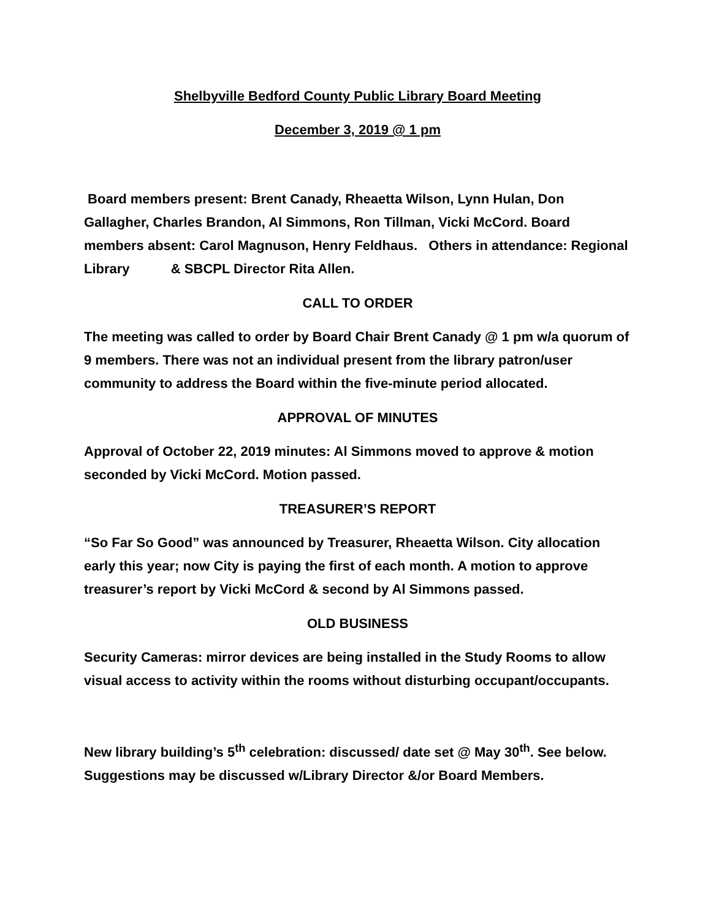Shelbyville Bedford County Public Library Board Meeting
December 3, 2019 @ 1 pm
Board members present: Brent Canady, Rheaetta Wilson, Lynn Hulan, Don Gallagher, Charles Brandon, Al Simmons, Ron Tillman, Vicki McCord. Board members absent: Carol Magnuson, Henry Feldhaus. Others in attendance: Regional Library & SBCPL Director Rita Allen.
CALL TO ORDER
The meeting was called to order by Board Chair Brent Canady @ 1 pm w/a quorum of 9 members. There was not an individual present from the library patron/user community to address the Board within the five-minute period allocated.
APPROVAL OF MINUTES
Approval of October 22, 2019 minutes: Al Simmons moved to approve & motion seconded by Vicki McCord. Motion passed.
TREASURER’S REPORT
“So Far So Good” was announced by Treasurer, Rheaetta Wilson. City allocation early this year; now City is paying the first of each month. A motion to approve treasurer’s report by Vicki McCord & second by Al Simmons passed.
OLD BUSINESS
Security Cameras: mirror devices are being installed in the Study Rooms to allow visual access to activity within the rooms without disturbing occupant/occupants.
New library building’s 5<sup>th</sup> celebration: discussed/ date set @ May 30<sup>th</sup>. See below. Suggestions may be discussed w/Library Director &/or Board Members.